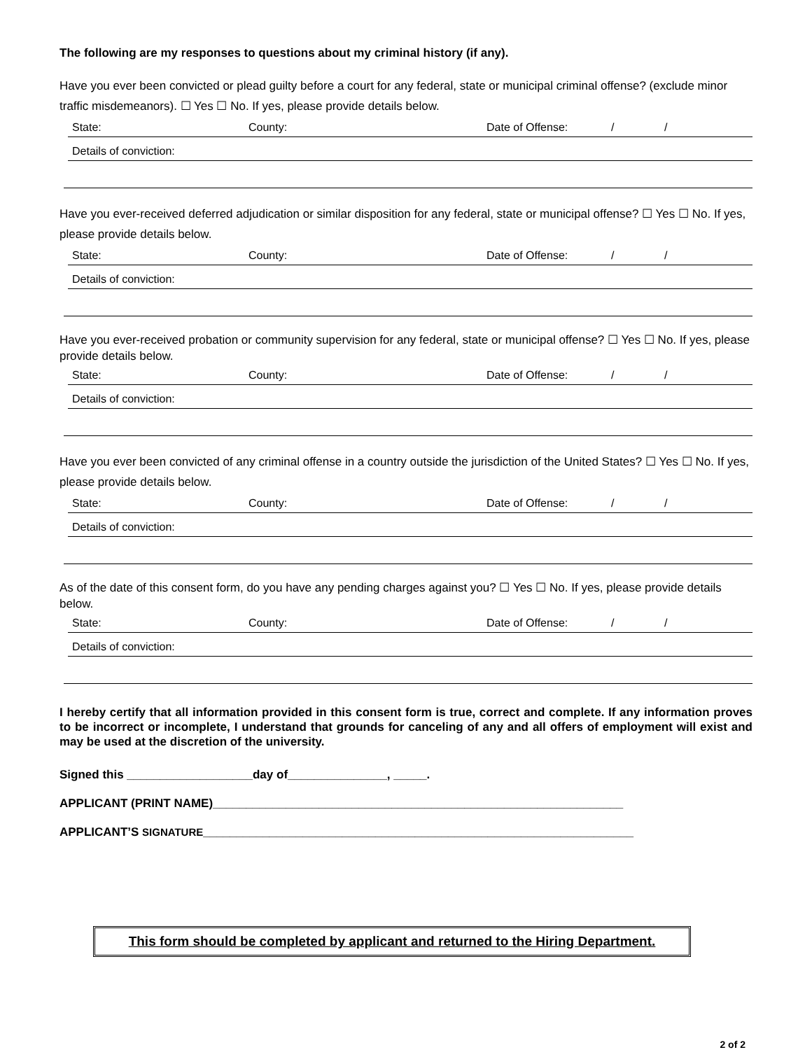The following are my responses to questions about my criminal history (if any).
Have you ever been convicted or plead guilty before a court for any federal, state or municipal criminal offense? (exclude minor traffic misdemeanors). ☐ Yes ☐ No. If yes, please provide details below.
State: County: Date of Offense: / /
Details of conviction:
Have you ever-received deferred adjudication or similar disposition for any federal, state or municipal offense? ☐ Yes ☐ No. If yes, please provide details below.
State: County: Date of Offense: / /
Details of conviction:
Have you ever-received probation or community supervision for any federal, state or municipal offense? ☐ Yes ☐ No. If yes, please provide details below.
State: County: Date of Offense: / /
Details of conviction:
Have you ever been convicted of any criminal offense in a country outside the jurisdiction of the United States? ☐ Yes ☐ No. If yes, please provide details below.
State: County: Date of Offense: / /
Details of conviction:
As of the date of this consent form, do you have any pending charges against you? ☐ Yes ☐ No. If yes, please provide details below.
State: County: Date of Offense: / /
Details of conviction:
I hereby certify that all information provided in this consent form is true, correct and complete. If any information proves to be incorrect or incomplete, I understand that grounds for canceling of any and all offers of employment will exist and may be used at the discretion of the university.
Signed this ___________________day of_______________, _____.
APPLICANT (PRINT NAME)______________________________________________________________
APPLICANT’S SIGNATURE_________________________________________________________________
This form should be completed by applicant and returned to the Hiring Department.
2 of 2